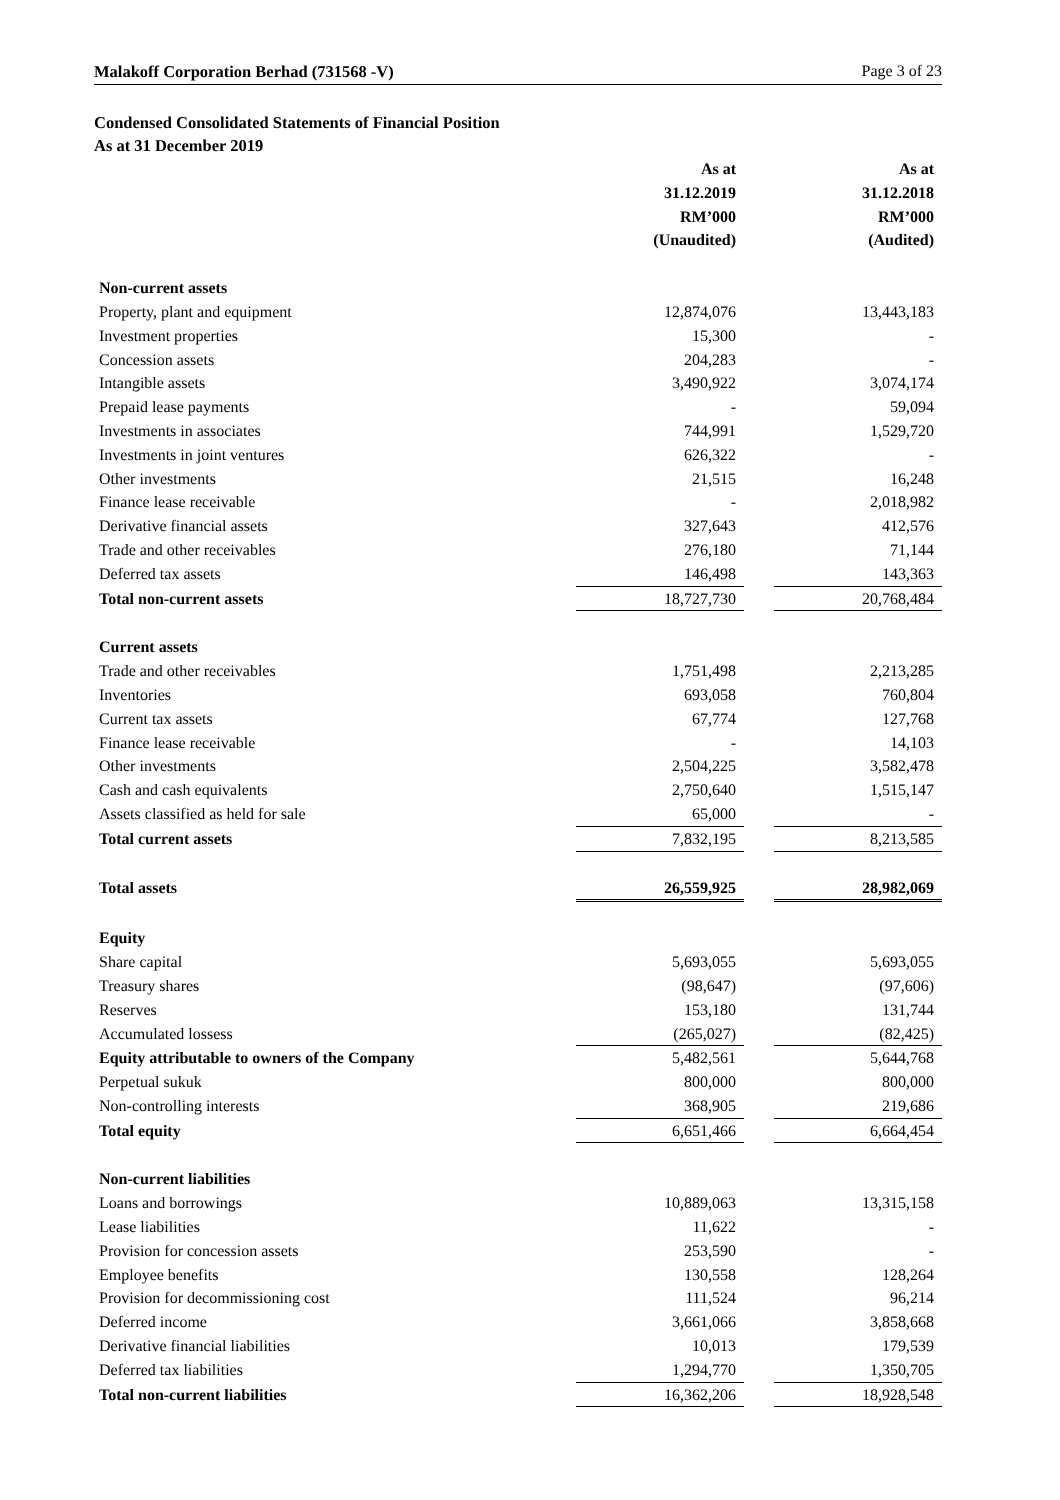Malakoff Corporation Berhad (731568 -V) Page 3 of 23
Condensed Consolidated Statements of Financial Position
As at 31 December 2019
| | As at | | As at |
| | 31.12.2019 | | 31.12.2018 |
| | RM’000 | | RM’000 |
| | (Unaudited) | | (Audited) |
| Non-current assets | | | |
| Property, plant and equipment | 12,874,076 | | 13,443,183 |
| Investment properties | 15,300 | | - |
| Concession assets | 204,283 | | - |
| Intangible assets | 3,490,922 | | 3,074,174 |
| Prepaid lease payments | - | | 59,094 |
| Investments in associates | 744,991 | | 1,529,720 |
| Investments in joint ventures | 626,322 | | - |
| Other investments | 21,515 | | 16,248 |
| Finance lease receivable | - | | 2,018,982 |
| Derivative financial assets | 327,643 | | 412,576 |
| Trade and other receivables | 276,180 | | 71,144 |
| Deferred tax assets | 146,498 | | 143,363 |
| Total non-current assets | 18,727,730 | | 20,768,484 |
| Current assets | | | |
| Trade and other receivables | 1,751,498 | | 2,213,285 |
| Inventories | 693,058 | | 760,804 |
| Current tax assets | 67,774 | | 127,768 |
| Finance lease receivable | - | | 14,103 |
| Other investments | 2,504,225 | | 3,582,478 |
| Cash and cash equivalents | 2,750,640 | | 1,515,147 |
| Assets classified as held for sale | 65,000 | | - |
| Total current assets | 7,832,195 | | 8,213,585 |
| Total assets | 26,559,925 | | 28,982,069 |
| Equity | | | |
| Share capital | 5,693,055 | | 5,693,055 |
| Treasury shares | (98,647) | | (97,606) |
| Reserves | 153,180 | | 131,744 |
| Accumulated lossess | (265,027) | | (82,425) |
| Equity attributable to owners of the Company | 5,482,561 | | 5,644,768 |
| Perpetual sukuk | 800,000 | | 800,000 |
| Non-controlling interests | 368,905 | | 219,686 |
| Total equity | 6,651,466 | | 6,664,454 |
| Non-current liabilities | | | |
| Loans and borrowings | 10,889,063 | | 13,315,158 |
| Lease liabilities | 11,622 | | - |
| Provision for concession assets | 253,590 | | - |
| Employee benefits | 130,558 | | 128,264 |
| Provision for decommissioning cost | 111,524 | | 96,214 |
| Deferred income | 3,661,066 | | 3,858,668 |
| Derivative financial liabilities | 10,013 | | 179,539 |
| Deferred tax liabilities | 1,294,770 | | 1,350,705 |
| Total non-current liabilities | 16,362,206 | | 18,928,548 |